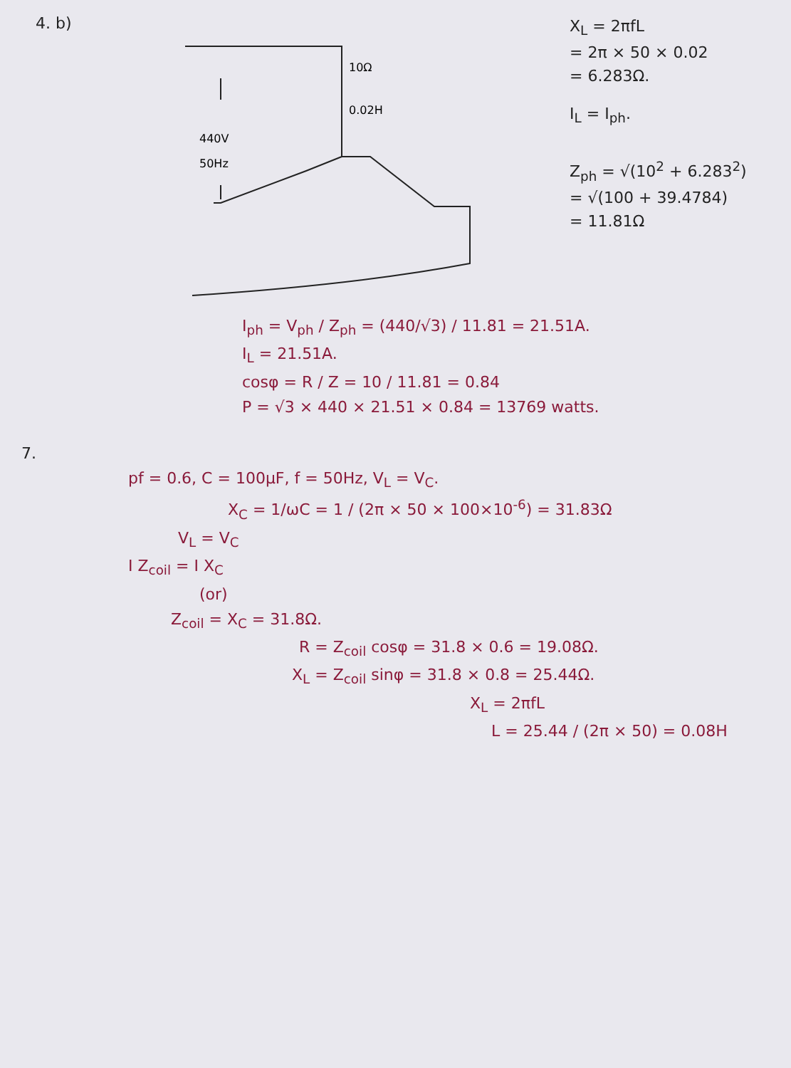4. b)
10Ω
0.02H
440V
50Hz
X<sub>L</sub> = 2πfL
= 2π × 50 × 0.02
= 6.283Ω.
I<sub>L</sub> = I<sub>ph</sub>.
Z<sub>ph</sub> = √(10<sup>2</sup> + 6.283<sup>2</sup>)
= √(100 + 39.4784)
= 11.81Ω
I<sub>ph</sub> = V<sub>ph</sub> / Z<sub>ph</sub> = (440/√3) / 11.81 = 21.51A.
I<sub>L</sub> = 21.51A.
cosφ = R / Z = 10 / 11.81 = 0.84
P = √3 × 440 × 21.51 × 0.84 = 13769 watts.
7.
pf = 0.6, C = 100μF, f = 50Hz, V<sub>L</sub> = V<sub>C</sub>.
X<sub>C</sub> = 1/ωC = 1 / (2π × 50 × 100×10<sup>-6</sup>) = 31.83Ω
V<sub>L</sub> = V<sub>C</sub>
I Z<sub>coil</sub> = I X<sub>C</sub>
(or)
Z<sub>coil</sub> = X<sub>C</sub> = 31.8Ω.
R = Z<sub>coil</sub> cosφ = 31.8 × 0.6 = 19.08Ω.
X<sub>L</sub> = Z<sub>coil</sub> sinφ = 31.8 × 0.8 = 25.44Ω.
X<sub>L</sub> = 2πfL
L = 25.44 / (2π × 50) = 0.08H